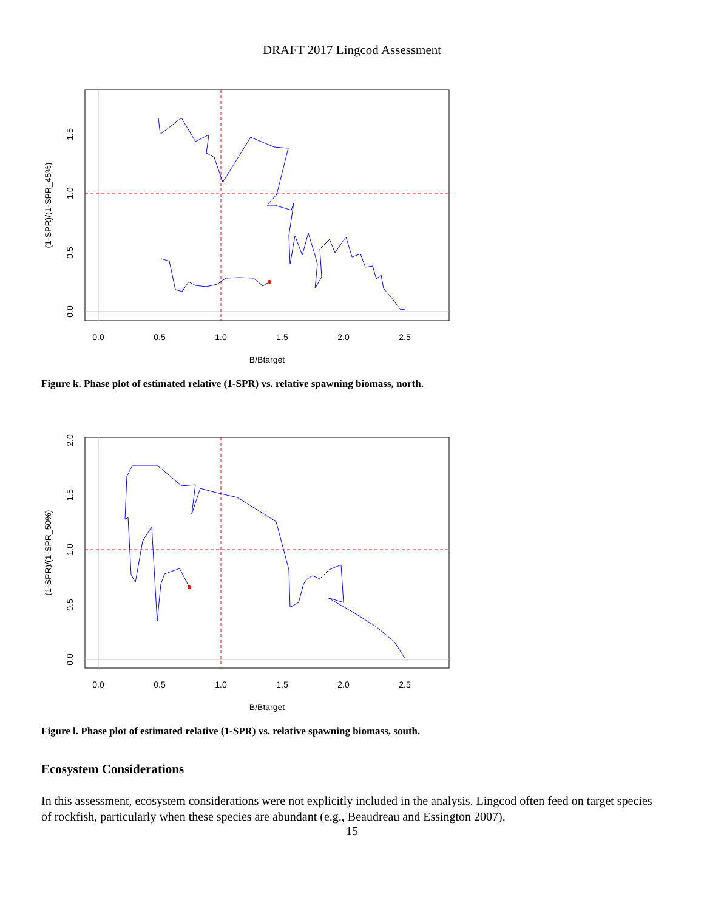DRAFT 2017 Lingcod Assessment
0.0
0.5
1.0
1.5
2.0
2.5
B/Btarget
0.0
0.5
1.0
1.5
(1-SPR)/(1-SPR_45%)
Figure k. Phase plot of estimated relative (1-SPR) vs. relative spawning biomass, north.
0.0
0.5
1.0
1.5
2.0
2.5
B/Btarget
0.0
0.5
1.0
1.5
2.0
(1-SPR)/(1-SPR_50%)
Figure l. Phase plot of estimated relative (1-SPR) vs. relative spawning biomass, south.
Ecosystem Considerations
In this assessment, ecosystem considerations were not explicitly included in the analysis. Lingcod often feed on target species of rockfish, particularly when these species are abundant (e.g., Beaudreau and Essington 2007).
15